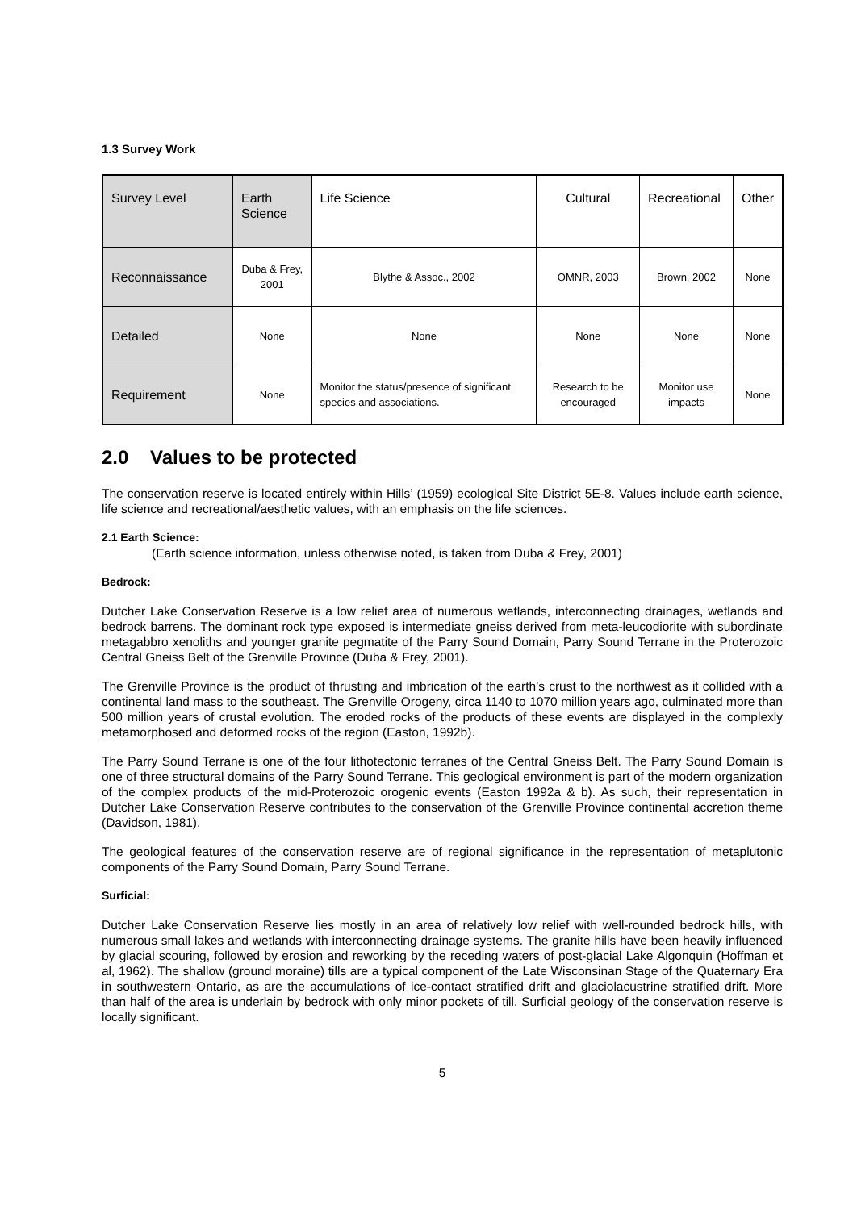1.3 Survey Work
| Survey Level | Earth Science | Life Science | Cultural | Recreational | Other |
| Reconnaissance | Duba & Frey, 2001 | Blythe & Assoc., 2002 | OMNR, 2003 | Brown, 2002 | None |
| Detailed | None | None | None | None | None |
| Requirement | None | Monitor the status/presence of significant species and associations. | Research to be encouraged | Monitor use impacts | None |
2.0 Values to be protected
The conservation reserve is located entirely within Hills’ (1959) ecological Site District 5E-8. Values include earth science, life science and recreational/aesthetic values, with an emphasis on the life sciences.
2.1 Earth Science:
(Earth science information, unless otherwise noted, is taken from Duba & Frey, 2001)
Bedrock:
Dutcher Lake Conservation Reserve is a low relief area of numerous wetlands, interconnecting drainages, wetlands and bedrock barrens. The dominant rock type exposed is intermediate gneiss derived from meta-leucodiorite with subordinate metagabbro xenoliths and younger granite pegmatite of the Parry Sound Domain, Parry Sound Terrane in the Proterozoic Central Gneiss Belt of the Grenville Province (Duba & Frey, 2001).
The Grenville Province is the product of thrusting and imbrication of the earth’s crust to the northwest as it collided with a continental land mass to the southeast. The Grenville Orogeny, circa 1140 to 1070 million years ago, culminated more than 500 million years of crustal evolution. The eroded rocks of the products of these events are displayed in the complexly metamorphosed and deformed rocks of the region (Easton, 1992b).
The Parry Sound Terrane is one of the four lithotectonic terranes of the Central Gneiss Belt. The Parry Sound Domain is one of three structural domains of the Parry Sound Terrane. This geological environment is part of the modern organization of the complex products of the mid-Proterozoic orogenic events (Easton 1992a & b). As such, their representation in Dutcher Lake Conservation Reserve contributes to the conservation of the Grenville Province continental accretion theme (Davidson, 1981).
The geological features of the conservation reserve are of regional significance in the representation of metaplutonic components of the Parry Sound Domain, Parry Sound Terrane.
Surficial:
Dutcher Lake Conservation Reserve lies mostly in an area of relatively low relief with well-rounded bedrock hills, with numerous small lakes and wetlands with interconnecting drainage systems. The granite hills have been heavily influenced by glacial scouring, followed by erosion and reworking by the receding waters of post-glacial Lake Algonquin (Hoffman et al, 1962). The shallow (ground moraine) tills are a typical component of the Late Wisconsinan Stage of the Quaternary Era in southwestern Ontario, as are the accumulations of ice-contact stratified drift and glaciolacustrine stratified drift. More than half of the area is underlain by bedrock with only minor pockets of till. Surficial geology of the conservation reserve is locally significant.
5